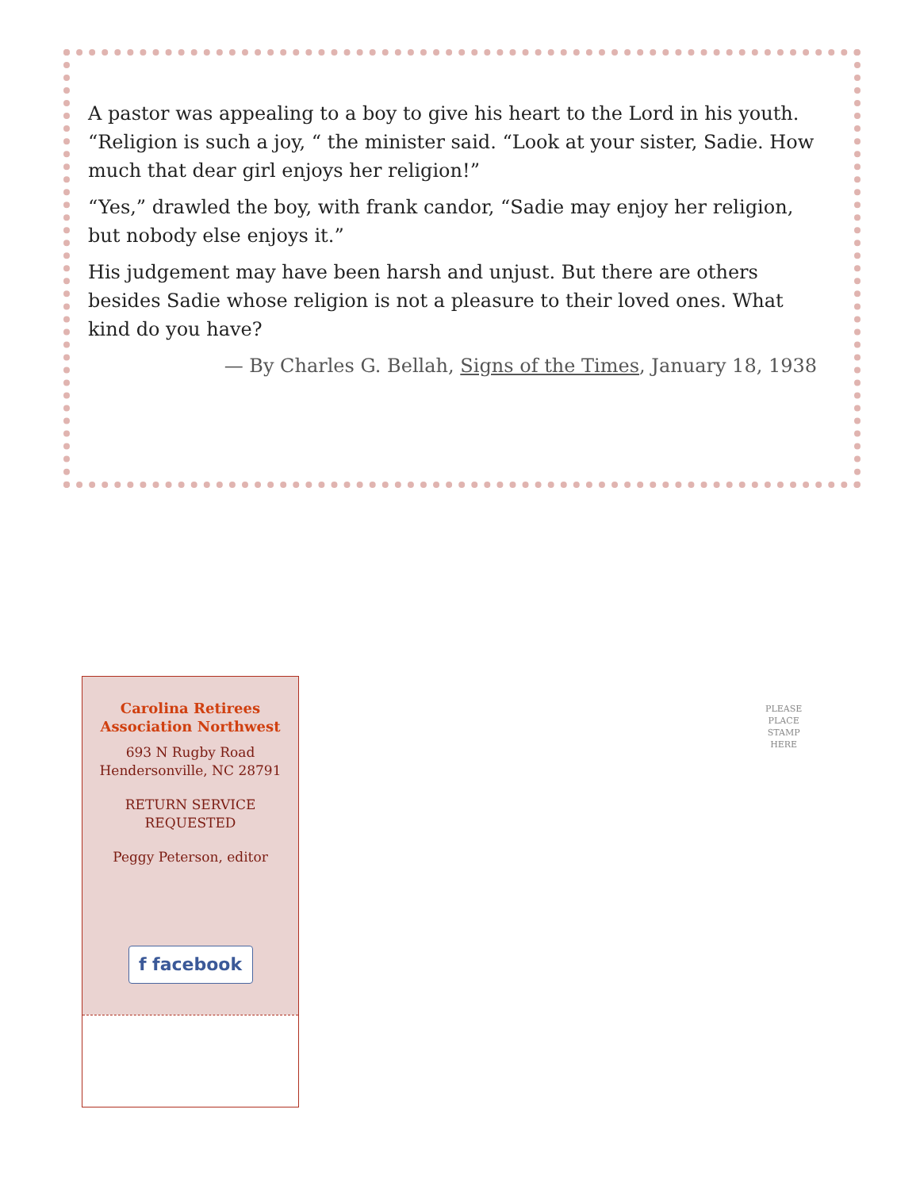A pastor was appealing to a boy to give his heart to the Lord in his youth. “Religion is such a joy, “ the minister said. “Look at your sister, Sadie. How much that dear girl enjoys her religion!”
“Yes,” drawled the boy, with frank candor, “Sadie may enjoy her religion, but nobody else enjoys it.”
His judgement may have been harsh and unjust. But there are others besides Sadie whose religion is not a pleasure to their loved ones. What kind do you have?
— By Charles G. Bellah, Signs of the Times, January 18, 1938
Carolina Retirees
Association Northwest
693 N Rugby Road
Hendersonville, NC 28791
RETURN SERVICE
REQUESTED
Peggy Peterson, editor
f facebook
PLEASE
PLACE
STAMP
HERE